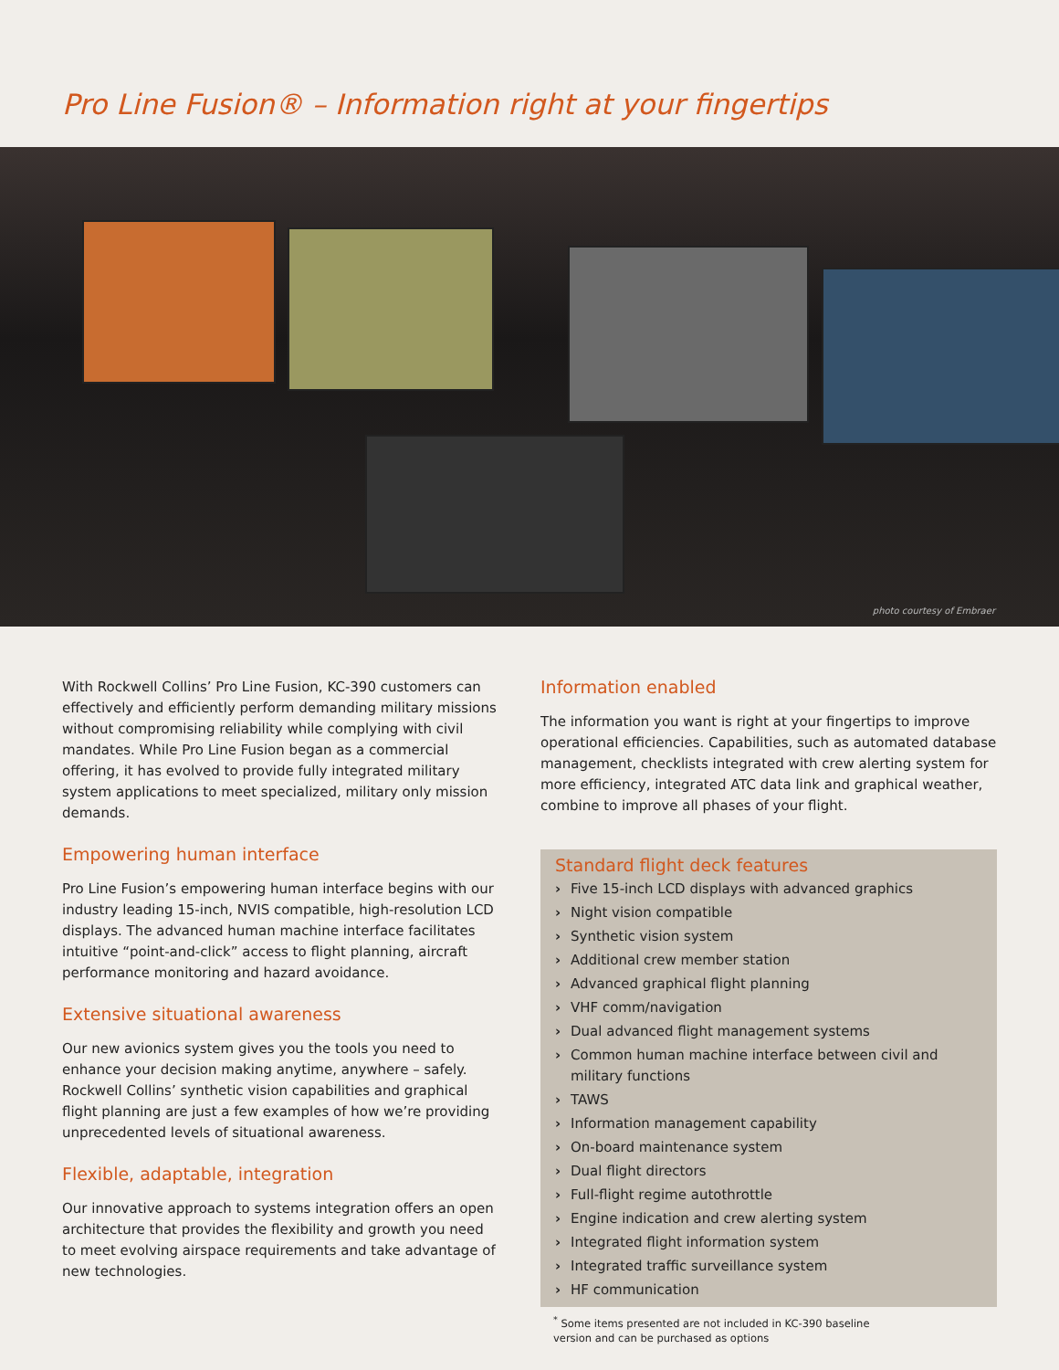Pro Line Fusion® – Information right at your fingertips
photo courtesy of Embraer
With Rockwell Collins’ Pro Line Fusion, KC-390 customers can effectively and efficiently perform demanding military missions without compromising reliability while complying with civil mandates. While Pro Line Fusion began as a commercial offering, it has evolved to provide fully integrated military system applications to meet specialized, military only mission demands.
Empowering human interface
Pro Line Fusion’s empowering human interface begins with our industry leading 15-inch, NVIS compatible, high-resolution LCD displays. The advanced human machine interface facilitates intuitive “point-and-click” access to flight planning, aircraft performance monitoring and hazard avoidance.
Extensive situational awareness
Our new avionics system gives you the tools you need to enhance your decision making anytime, anywhere – safely. Rockwell Collins’ synthetic vision capabilities and graphical flight planning are just a few examples of how we’re providing unprecedented levels of situational awareness.
Flexible, adaptable, integration
Our innovative approach to systems integration offers an open architecture that provides the flexibility and growth you need to meet evolving airspace requirements and take advantage of new technologies.
Information enabled
The information you want is right at your fingertips to improve operational efficiencies. Capabilities, such as automated database management, checklists integrated with crew alerting system for more efficiency, integrated ATC data link and graphical weather, combine to improve all phases of your flight.
Standard flight deck features
› Five 15-inch LCD displays with advanced graphics
› Night vision compatible
› Synthetic vision system
› Additional crew member station
› Advanced graphical flight planning
› VHF comm/navigation
› Dual advanced flight management systems
› Common human machine interface between civil and military functions
› TAWS
› Information management capability
› On-board maintenance system
› Dual flight directors
› Full-flight regime autothrottle
› Engine indication and crew alerting system
› Integrated flight information system
› Integrated traffic surveillance system
› HF communication
<sup>*</sup> Some items presented are not included in KC-390 baseline
version and can be purchased as options